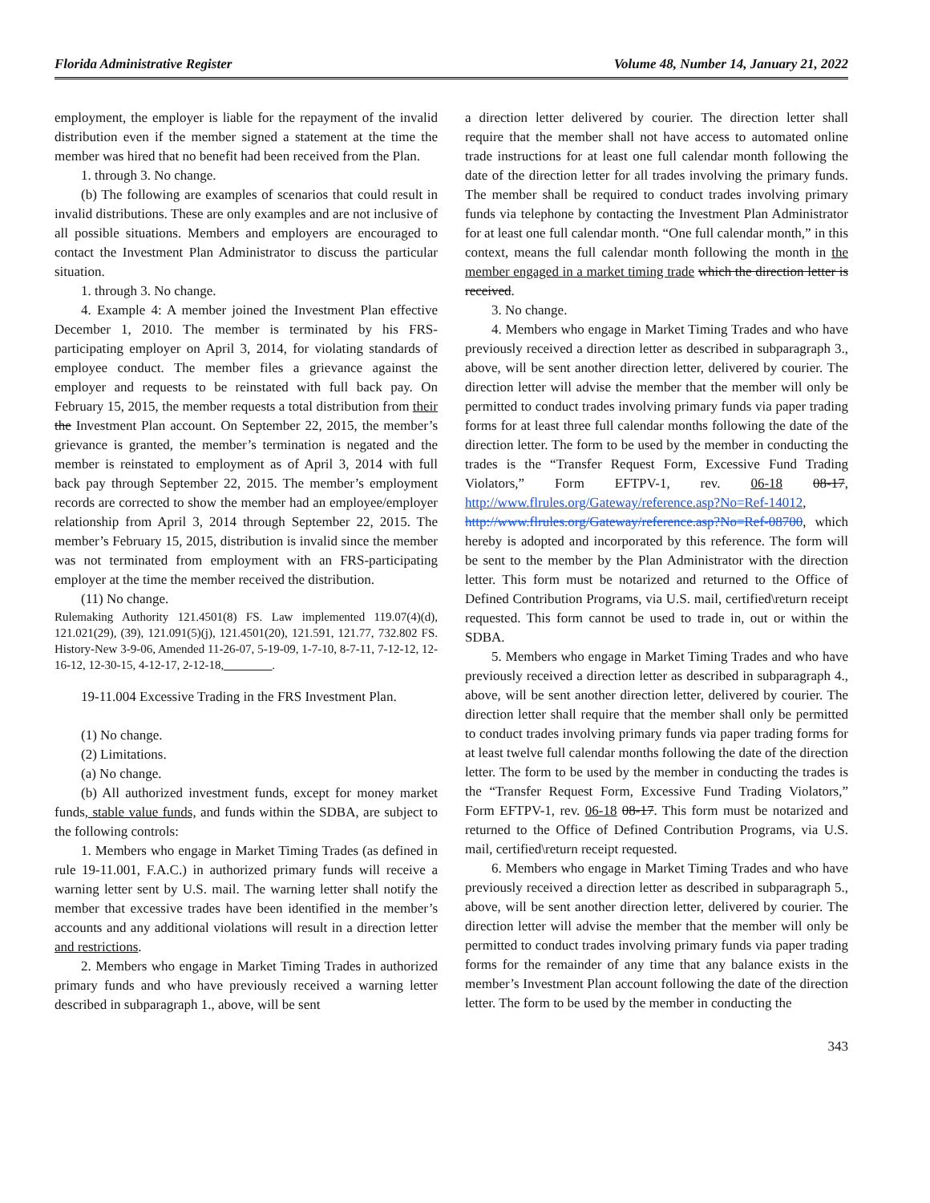Florida Administrative Register Volume 48, Number 14, January 21, 2022
employment, the employer is liable for the repayment of the invalid distribution even if the member signed a statement at the time the member was hired that no benefit had been received from the Plan.
1. through 3. No change.
(b) The following are examples of scenarios that could result in invalid distributions. These are only examples and are not inclusive of all possible situations. Members and employers are encouraged to contact the Investment Plan Administrator to discuss the particular situation.
1. through 3. No change.
4. Example 4: A member joined the Investment Plan effective December 1, 2010. The member is terminated by his FRS-participating employer on April 3, 2014, for violating standards of employee conduct. The member files a grievance against the employer and requests to be reinstated with full back pay. On February 15, 2015, the member requests a total distribution from their the Investment Plan account. On September 22, 2015, the member’s grievance is granted, the member’s termination is negated and the member is reinstated to employment as of April 3, 2014 with full back pay through September 22, 2015. The member’s employment records are corrected to show the member had an employee/employer relationship from April 3, 2014 through September 22, 2015. The member’s February 15, 2015, distribution is invalid since the member was not terminated from employment with an FRS-participating employer at the time the member received the distribution.
(11) No change.
Rulemaking Authority 121.4501(8) FS. Law implemented 119.07(4)(d), 121.021(29), (39), 121.091(5)(j), 121.4501(20), 121.591, 121.77, 732.802 FS. History-New 3-9-06, Amended 11-26-07, 5-19-09, 1-7-10, 8-7-11, 7-12-12, 12-16-12, 12-30-15, 4-12-17, 2-12-18,________.
19-11.004 Excessive Trading in the FRS Investment Plan.
(1) No change.
(2) Limitations.
(a) No change.
(b) All authorized investment funds, except for money market funds, stable value funds, and funds within the SDBA, are subject to the following controls:
1. Members who engage in Market Timing Trades (as defined in rule 19-11.001, F.A.C.) in authorized primary funds will receive a warning letter sent by U.S. mail. The warning letter shall notify the member that excessive trades have been identified in the member’s accounts and any additional violations will result in a direction letter and restrictions.
2. Members who engage in Market Timing Trades in authorized primary funds and who have previously received a warning letter described in subparagraph 1., above, will be sent
a direction letter delivered by courier. The direction letter shall require that the member shall not have access to automated online trade instructions for at least one full calendar month following the date of the direction letter for all trades involving the primary funds. The member shall be required to conduct trades involving primary funds via telephone by contacting the Investment Plan Administrator for at least one full calendar month. “One full calendar month,” in this context, means the full calendar month following the month in the member engaged in a market timing trade which the direction letter is received.
3. No change.
4. Members who engage in Market Timing Trades and who have previously received a direction letter as described in subparagraph 3., above, will be sent another direction letter, delivered by courier. The direction letter will advise the member that the member will only be permitted to conduct trades involving primary funds via paper trading forms for at least three full calendar months following the date of the direction letter. The form to be used by the member in conducting the trades is the “Transfer Request Form, Excessive Fund Trading Violators,” Form EFTPV-1, rev. 06-18 08-17, http://www.flrules.org/Gateway/reference.asp?No=Ref-14012, http://www.flrules.org/Gateway/reference.asp?No=Ref-08700, which hereby is adopted and incorporated by this reference. The form will be sent to the member by the Plan Administrator with the direction letter. This form must be notarized and returned to the Office of Defined Contribution Programs, via U.S. mail, certified\return receipt requested. This form cannot be used to trade in, out or within the SDBA.
5. Members who engage in Market Timing Trades and who have previously received a direction letter as described in subparagraph 4., above, will be sent another direction letter, delivered by courier. The direction letter shall require that the member shall only be permitted to conduct trades involving primary funds via paper trading forms for at least twelve full calendar months following the date of the direction letter. The form to be used by the member in conducting the trades is the “Transfer Request Form, Excessive Fund Trading Violators,” Form EFTPV-1, rev. 06-18 08-17. This form must be notarized and returned to the Office of Defined Contribution Programs, via U.S. mail, certified\return receipt requested.
6. Members who engage in Market Timing Trades and who have previously received a direction letter as described in subparagraph 5., above, will be sent another direction letter, delivered by courier. The direction letter will advise the member that the member will only be permitted to conduct trades involving primary funds via paper trading forms for the remainder of any time that any balance exists in the member’s Investment Plan account following the date of the direction letter. The form to be used by the member in conducting the
343